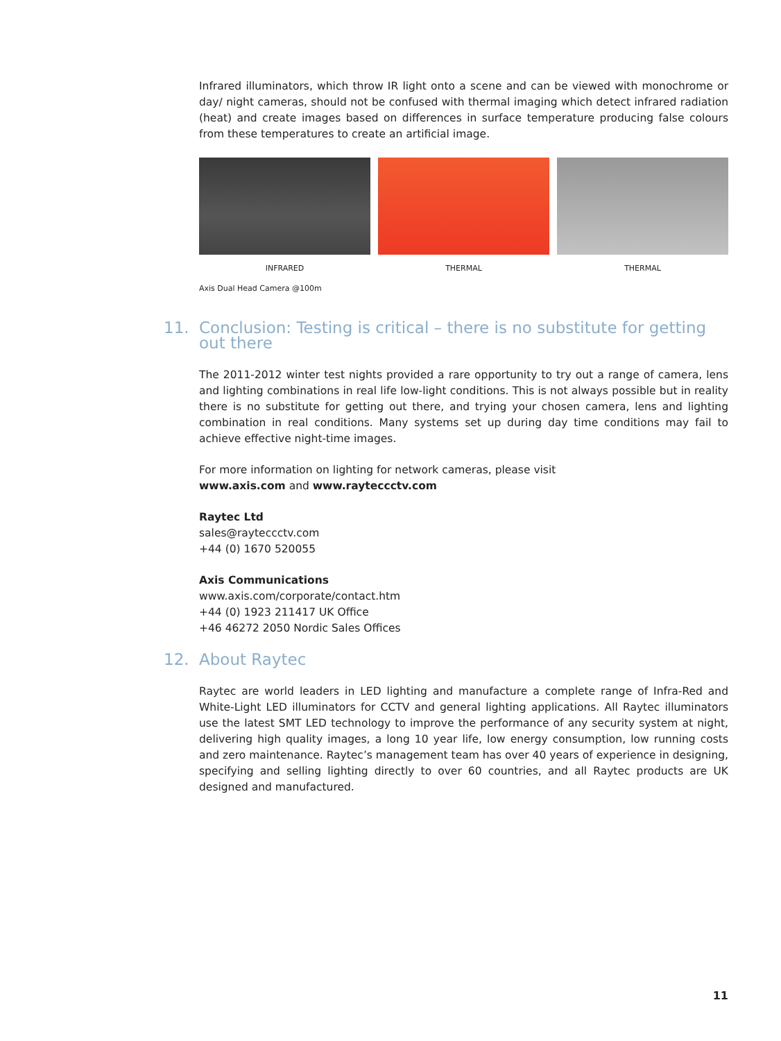Infrared illuminators, which throw IR light onto a scene and can be viewed with monochrome or day/ night cameras, should not be confused with thermal imaging which detect infrared radiation (heat) and create images based on differences in surface temperature producing false colours from these tempera­tures to create an artificial image.
INFRARED THERMAL THERMAL
Axis Dual Head Camera @100m
11. Conclusion: Testing is critical – there is no substitute for getting out there
The 2011-2012 winter test nights provided a rare opportunity to try out a range of camera, lens and lighting combinations in real life low-light conditions. This is not always possible but in reality there is no substitute for getting out there, and trying your chosen camera, lens and lighting combination in real conditions. Many systems set up during day time conditions may fail to achieve effective night-time images.
For more information on lighting for network cameras, please visit
www.axis.com and www.rayteccctv.com
Raytec Ltd
sales@rayteccctv.com
+44 (0) 1670 520055
Axis Communications
www.axis.com/corporate/contact.htm
+44 (0) 1923 211417 UK Office
+46 46272 2050 Nordic Sales Offices
12. About Raytec
Raytec are world leaders in LED lighting and manufacture a complete range of Infra-Red and White-Light LED illuminators for CCTV and general lighting applications. All Raytec illuminators use the latest SMT LED technology to improve the performance of any security system at night, delivering high quality images, a long 10 year life, low energy consumption, low running costs and zero maintenance. Raytec’s management team has over 40 years of experience in designing, specifying and selling lighting directly to over 60 countries, and all Raytec products are UK designed and manufactured.
11